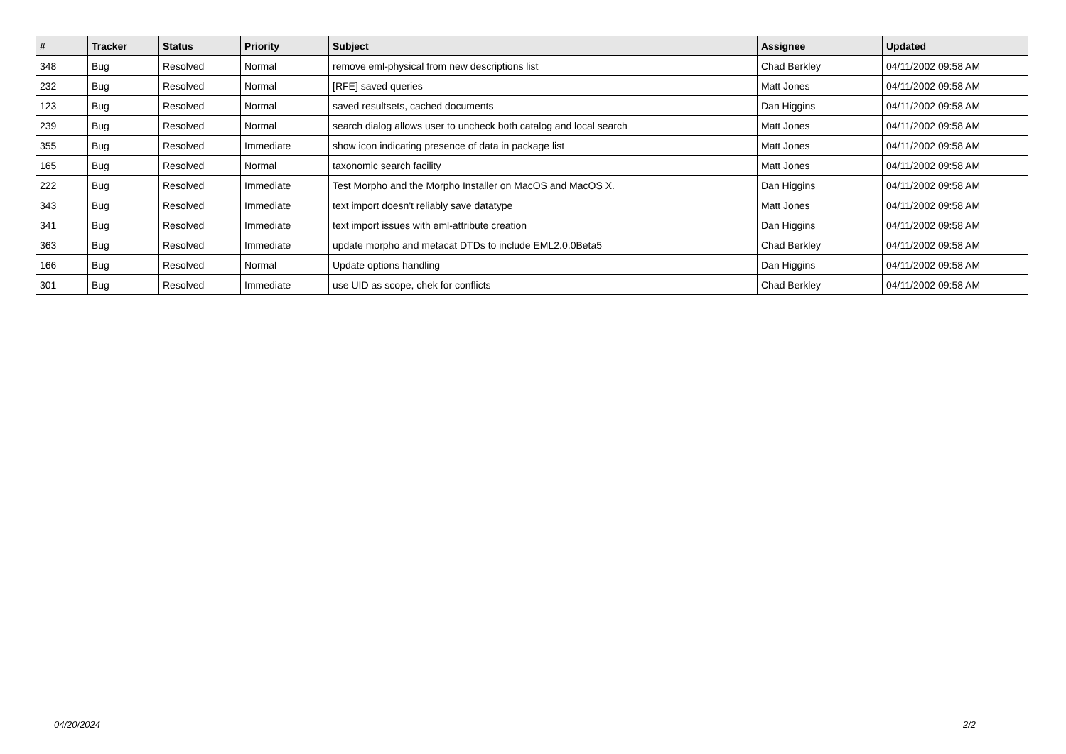| # | Tracker | Status | Priority | Subject | Assignee | Updated |
| --- | --- | --- | --- | --- | --- | --- |
| 348 | Bug | Resolved | Normal | remove eml-physical from new descriptions list | Chad Berkley | 04/11/2002 09:58 AM |
| 232 | Bug | Resolved | Normal | [RFE] saved queries | Matt Jones | 04/11/2002 09:58 AM |
| 123 | Bug | Resolved | Normal | saved resultsets, cached documents | Dan Higgins | 04/11/2002 09:58 AM |
| 239 | Bug | Resolved | Normal | search dialog allows user to uncheck both catalog and local search | Matt Jones | 04/11/2002 09:58 AM |
| 355 | Bug | Resolved | Immediate | show icon indicating presence of data in package list | Matt Jones | 04/11/2002 09:58 AM |
| 165 | Bug | Resolved | Normal | taxonomic search facility | Matt Jones | 04/11/2002 09:58 AM |
| 222 | Bug | Resolved | Immediate | Test Morpho and the Morpho Installer on MacOS and MacOS X. | Dan Higgins | 04/11/2002 09:58 AM |
| 343 | Bug | Resolved | Immediate | text import doesn't reliably save datatype | Matt Jones | 04/11/2002 09:58 AM |
| 341 | Bug | Resolved | Immediate | text import issues with eml-attribute creation | Dan Higgins | 04/11/2002 09:58 AM |
| 363 | Bug | Resolved | Immediate | update morpho and metacat DTDs to include EML2.0.0Beta5 | Chad Berkley | 04/11/2002 09:58 AM |
| 166 | Bug | Resolved | Normal | Update options handling | Dan Higgins | 04/11/2002 09:58 AM |
| 301 | Bug | Resolved | Immediate | use UID as scope, chek for conflicts | Chad Berkley | 04/11/2002 09:58 AM |
04/20/2024 2/2